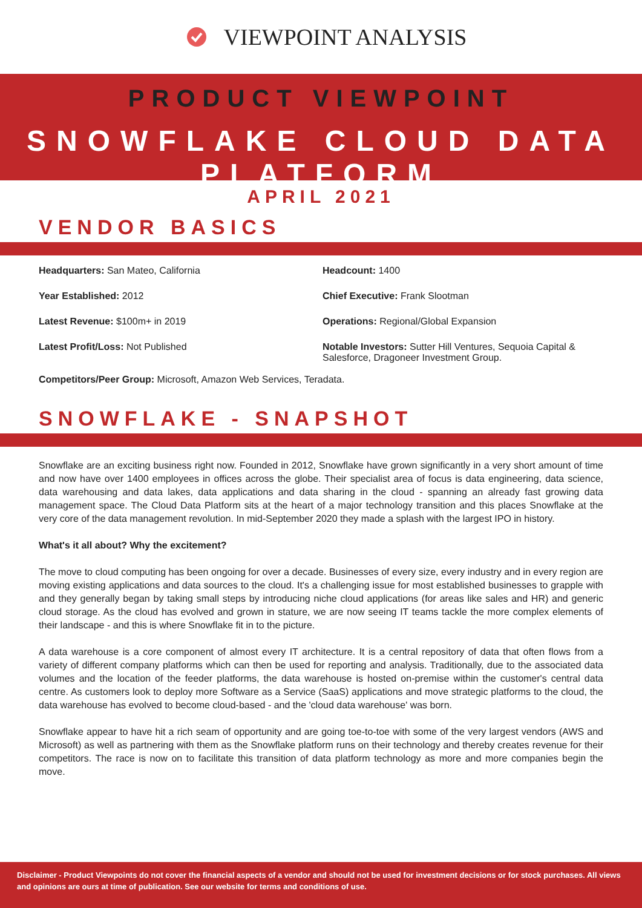VIEWPOINT ANALYSIS
PRODUCT VIEWPOINT
SNOWFLAKE CLOUD DATA PLATFORM
APRIL 2021
VENDOR BASICS
Headquarters: San Mateo, California
Headcount: 1400
Year Established: 2012
Chief Executive: Frank Slootman
Latest Revenue: $100m+ in 2019
Operations: Regional/Global Expansion
Latest Profit/Loss: Not Published
Notable Investors: Sutter Hill Ventures, Sequoia Capital & Salesforce, Dragoneer Investment Group.
Competitors/Peer Group: Microsoft, Amazon Web Services, Teradata.
SNOWFLAKE - SNAPSHOT
Snowflake are an exciting business right now. Founded in 2012, Snowflake have grown significantly in a very short amount of time and now have over 1400 employees in offices across the globe. Their specialist area of focus is data engineering, data science, data warehousing and data lakes, data applications and data sharing in the cloud - spanning an already fast growing data management space. The Cloud Data Platform sits at the heart of a major technology transition and this places Snowflake at the very core of the data management revolution. In mid-September 2020 they made a splash with the largest IPO in history.
What's it all about? Why the excitement?
The move to cloud computing has been ongoing for over a decade. Businesses of every size, every industry and in every region are moving existing applications and data sources to the cloud. It's a challenging issue for most established businesses to grapple with and they generally began by taking small steps by introducing niche cloud applications (for areas like sales and HR) and generic cloud storage. As the cloud has evolved and grown in stature, we are now seeing IT teams tackle the more complex elements of their landscape - and this is where Snowflake fit in to the picture.
A data warehouse is a core component of almost every IT architecture. It is a central repository of data that often flows from a variety of different company platforms which can then be used for reporting and analysis. Traditionally, due to the associated data volumes and the location of the feeder platforms, the data warehouse is hosted on-premise within the customer's central data centre. As customers look to deploy more Software as a Service (SaaS) applications and move strategic platforms to the cloud, the data warehouse has evolved to become cloud-based - and the 'cloud data warehouse' was born.
Snowflake appear to have hit a rich seam of opportunity and are going toe-to-toe with some of the very largest vendors (AWS and Microsoft) as well as partnering with them as the Snowflake platform runs on their technology and thereby creates revenue for their competitors. The race is now on to facilitate this transition of data platform technology as more and more companies begin the move.
Disclaimer - Product Viewpoints do not cover the financial aspects of a vendor and should not be used for investment decisions or for stock purchases. All views and opinions are ours at time of publication. See our website for terms and conditions of use.